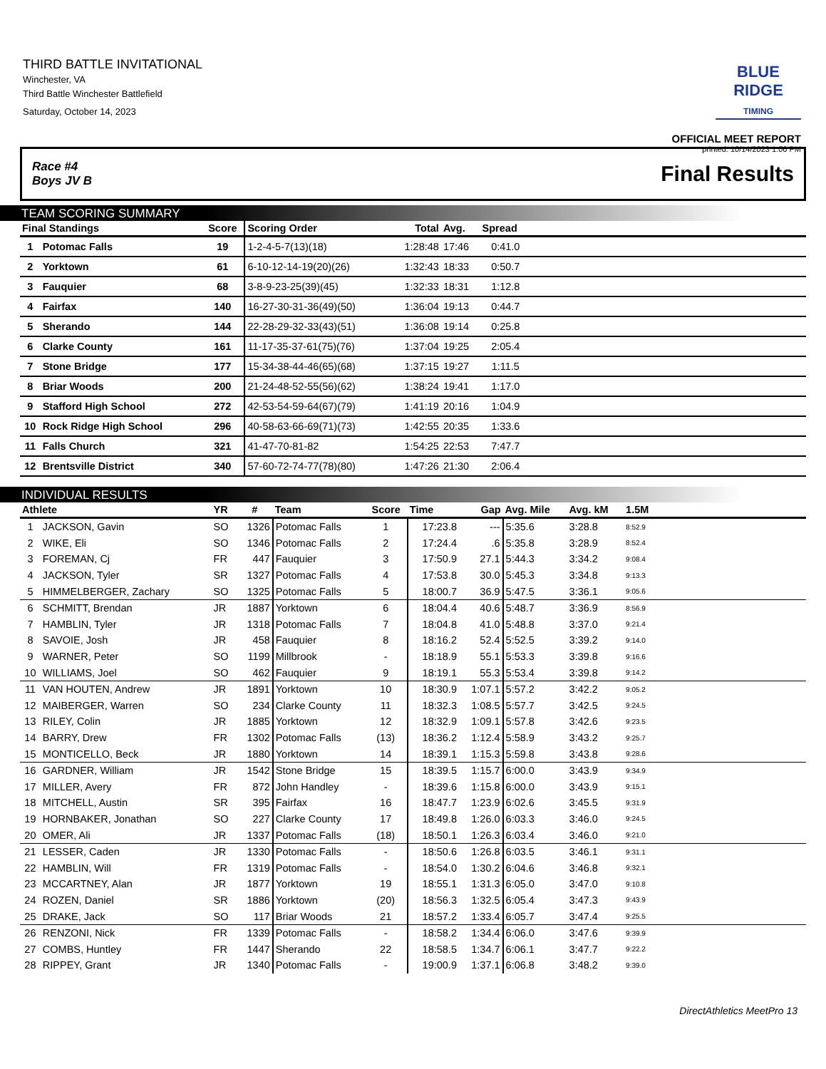THIRD BATTLE INVITATIONAL
Winchester, VA
Third Battle Winchester Battlefield
Saturday, October 14, 2023
BLUE RIDGE
TIMING
OFFICIAL MEET REPORT
printed: 10/14/2023 1:06 PM
Race #4
Boys JV B Final Results
TEAM SCORING SUMMARY
| Final Standings | | Score | Scoring Order | Total | Avg. | Spread | |
| --- | --- | --- | --- | --- | --- | --- | --- |
| 1 | Potomac Falls | 19 | 1-2-4-5-7(13)(18) | 1:28:48 | 17:46 | 0:41.0 | |
| 2 | Yorktown | 61 | 6-10-12-14-19(20)(26) | 1:32:43 | 18:33 | 0:50.7 | |
| 3 | Fauquier | 68 | 3-8-9-23-25(39)(45) | 1:32:33 | 18:31 | 1:12.8 | |
| 4 | Fairfax | 140 | 16-27-30-31-36(49)(50) | 1:36:04 | 19:13 | 0:44.7 | |
| 5 | Sherando | 144 | 22-28-29-32-33(43)(51) | 1:36:08 | 19:14 | 0:25.8 | |
| 6 | Clarke County | 161 | 11-17-35-37-61(75)(76) | 1:37:04 | 19:25 | 2:05.4 | |
| 7 | Stone Bridge | 177 | 15-34-38-44-46(65)(68) | 1:37:15 | 19:27 | 1:11.5 | |
| 8 | Briar Woods | 200 | 21-24-48-52-55(56)(62) | 1:38:24 | 19:41 | 1:17.0 | |
| 9 | Stafford High School | 272 | 42-53-54-59-64(67)(79) | 1:41:19 | 20:16 | 1:04.9 | |
| 10 | Rock Ridge High School | 296 | 40-58-63-66-69(71)(73) | 1:42:55 | 20:35 | 1:33.6 | |
| 11 | Falls Church | 321 | 41-47-70-81-82 | 1:54:25 | 22:53 | 7:47.7 | |
| 12 | Brentsville District | 340 | 57-60-72-74-77(78)(80) | 1:47:26 | 21:30 | 2:06.4 | |
INDIVIDUAL RESULTS
| Athlete | | YR | # | Team | Score | Time | Gap | Avg. Mile | Avg. kM | 1.5M | |
| --- | --- | --- | --- | --- | --- | --- | --- | --- | --- | --- | --- |
| 1 | JACKSON, Gavin | SO | 1326 | Potomac Falls | 1 | 17:23.8 | --- | 5:35.6 | 3:28.8 | 8:52.9 | |
| 2 | WIKE, Eli | SO | 1346 | Potomac Falls | 2 | 17:24.4 | .6 | 5:35.8 | 3:28.9 | 8:52.4 | |
| 3 | FOREMAN, Cj | FR | 447 | Fauquier | 3 | 17:50.9 | 27.1 | 5:44.3 | 3:34.2 | 9:08.4 | |
| 4 | JACKSON, Tyler | SR | 1327 | Potomac Falls | 4 | 17:53.8 | 30.0 | 5:45.3 | 3:34.8 | 9:13.3 | |
| 5 | HIMMELBERGER, Zachary | SO | 1325 | Potomac Falls | 5 | 18:00.7 | 36.9 | 5:47.5 | 3:36.1 | 9:05.6 | |
| 6 | SCHMITT, Brendan | JR | 1887 | Yorktown | 6 | 18:04.4 | 40.6 | 5:48.7 | 3:36.9 | 8:56.9 | |
| 7 | HAMBLIN, Tyler | JR | 1318 | Potomac Falls | 7 | 18:04.8 | 41.0 | 5:48.8 | 3:37.0 | 9:21.4 | |
| 8 | SAVOIE, Josh | JR | 458 | Fauquier | 8 | 18:16.2 | 52.4 | 5:52.5 | 3:39.2 | 9:14.0 | |
| 9 | WARNER, Peter | SO | 1199 | Millbrook | - | 18:18.9 | 55.1 | 5:53.3 | 3:39.8 | 9:16.6 | |
| 10 | WILLIAMS, Joel | SO | 462 | Fauquier | 9 | 18:19.1 | 55.3 | 5:53.4 | 3:39.8 | 9:14.2 | |
| 11 | VAN HOUTEN, Andrew | JR | 1891 | Yorktown | 10 | 18:30.9 | 1:07.1 | 5:57.2 | 3:42.2 | 9:05.2 | |
| 12 | MAIBERGER, Warren | SO | 234 | Clarke County | 11 | 18:32.3 | 1:08.5 | 5:57.7 | 3:42.5 | 9:24.5 | |
| 13 | RILEY, Colin | JR | 1885 | Yorktown | 12 | 18:32.9 | 1:09.1 | 5:57.8 | 3:42.6 | 9:23.5 | |
| 14 | BARRY, Drew | FR | 1302 | Potomac Falls | (13) | 18:36.2 | 1:12.4 | 5:58.9 | 3:43.2 | 9:25.7 | |
| 15 | MONTICELLO, Beck | JR | 1880 | Yorktown | 14 | 18:39.1 | 1:15.3 | 5:59.8 | 3:43.8 | 9:28.6 | |
| 16 | GARDNER, William | JR | 1542 | Stone Bridge | 15 | 18:39.5 | 1:15.7 | 6:00.0 | 3:43.9 | 9:34.9 | |
| 17 | MILLER, Avery | FR | 872 | John Handley | - | 18:39.6 | 1:15.8 | 6:00.0 | 3:43.9 | 9:15.1 | |
| 18 | MITCHELL, Austin | SR | 395 | Fairfax | 16 | 18:47.7 | 1:23.9 | 6:02.6 | 3:45.5 | 9:31.9 | |
| 19 | HORNBAKER, Jonathan | SO | 227 | Clarke County | 17 | 18:49.8 | 1:26.0 | 6:03.3 | 3:46.0 | 9:24.5 | |
| 20 | OMER, Ali | JR | 1337 | Potomac Falls | (18) | 18:50.1 | 1:26.3 | 6:03.4 | 3:46.0 | 9:21.0 | |
| 21 | LESSER, Caden | JR | 1330 | Potomac Falls | - | 18:50.6 | 1:26.8 | 6:03.5 | 3:46.1 | 9:31.1 | |
| 22 | HAMBLIN, Will | FR | 1319 | Potomac Falls | - | 18:54.0 | 1:30.2 | 6:04.6 | 3:46.8 | 9:32.1 | |
| 23 | MCCARTNEY, Alan | JR | 1877 | Yorktown | 19 | 18:55.1 | 1:31.3 | 6:05.0 | 3:47.0 | 9:10.8 | |
| 24 | ROZEN, Daniel | SR | 1886 | Yorktown | (20) | 18:56.3 | 1:32.5 | 6:05.4 | 3:47.3 | 9:43.9 | |
| 25 | DRAKE, Jack | SO | 117 | Briar Woods | 21 | 18:57.2 | 1:33.4 | 6:05.7 | 3:47.4 | 9:25.5 | |
| 26 | RENZONI, Nick | FR | 1339 | Potomac Falls | - | 18:58.2 | 1:34.4 | 6:06.0 | 3:47.6 | 9:39.9 | |
| 27 | COMBS, Huntley | FR | 1447 | Sherando | 22 | 18:58.5 | 1:34.7 | 6:06.1 | 3:47.7 | 9:22.2 | |
| 28 | RIPPEY, Grant | JR | 1340 | Potomac Falls | - | 19:00.9 | 1:37.1 | 6:06.8 | 3:48.2 | 9:39.0 | |
DirectAthletics MeetPro 13